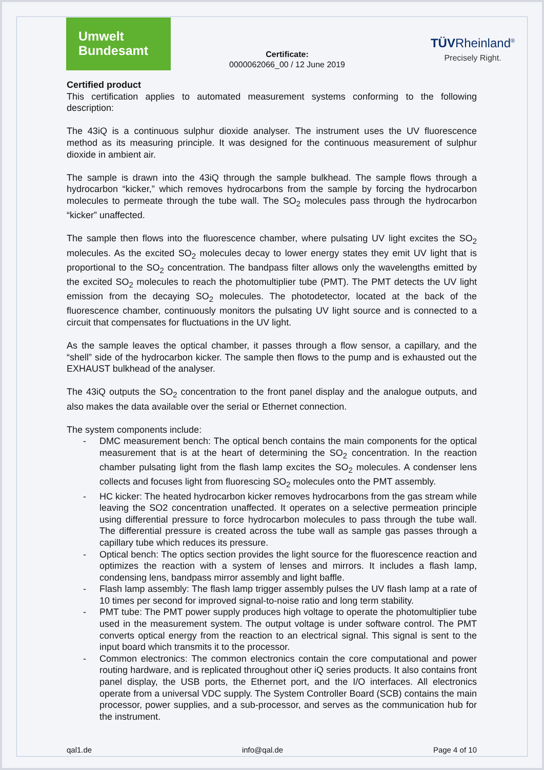Umwelt
Bundesamt
Certificate:
0000062066_00 / 12 June 2019
TÜVRheinland<sup>®</sup>
Precisely Right.
Certified product
This certification applies to automated measurement systems conforming to the following description:
The 43iQ is a continuous sulphur dioxide analyser. The instrument uses the UV fluorescence method as its measuring principle. It was designed for the continuous measurement of sulphur dioxide in ambient air.
The sample is drawn into the 43iQ through the sample bulkhead. The sample flows through a hydrocarbon “kicker,” which removes hydrocarbons from the sample by forcing the hydrocarbon molecules to permeate through the tube wall. The SO<sub>2</sub> molecules pass through the hydrocarbon “kicker” unaffected.
The sample then flows into the fluorescence chamber, where pulsating UV light excites the SO<sub>2</sub> molecules. As the excited SO<sub>2</sub> molecules decay to lower energy states they emit UV light that is proportional to the SO<sub>2</sub> concentration. The bandpass filter allows only the wavelengths emitted by the excited SO<sub>2</sub> molecules to reach the photomultiplier tube (PMT). The PMT detects the UV light emission from the decaying SO<sub>2</sub> molecules. The photodetector, located at the back of the fluorescence chamber, continuously monitors the pulsating UV light source and is connected to a circuit that compensates for fluctuations in the UV light.
As the sample leaves the optical chamber, it passes through a flow sensor, a capillary, and the “shell” side of the hydrocarbon kicker. The sample then flows to the pump and is exhausted out the EXHAUST bulkhead of the analyser.
The 43iQ outputs the SO<sub>2</sub> concentration to the front panel display and the analogue outputs, and also makes the data available over the serial or Ethernet connection.
The system components include:
- DMC measurement bench: The optical bench contains the main components for the optical measurement that is at the heart of determining the SO<sub>2</sub> concentration. In the reaction chamber pulsating light from the flash lamp excites the SO<sub>2</sub> molecules. A condenser lens collects and focuses light from fluorescing SO<sub>2</sub> molecules onto the PMT assembly.
- HC kicker: The heated hydrocarbon kicker removes hydrocarbons from the gas stream while leaving the SO2 concentration unaffected. It operates on a selective permeation principle using differential pressure to force hydrocarbon molecules to pass through the tube wall. The differential pressure is created across the tube wall as sample gas passes through a capillary tube which reduces its pressure.
- Optical bench: The optics section provides the light source for the fluorescence reaction and optimizes the reaction with a system of lenses and mirrors. It includes a flash lamp, condensing lens, bandpass mirror assembly and light baffle.
- Flash lamp assembly: The flash lamp trigger assembly pulses the UV flash lamp at a rate of 10 times per second for improved signal-to-noise ratio and long term stability.
- PMT tube: The PMT power supply produces high voltage to operate the photomultiplier tube used in the measurement system. The output voltage is under software control. The PMT converts optical energy from the reaction to an electrical signal. This signal is sent to the input board which transmits it to the processor.
- Common electronics: The common electronics contain the core computational and power routing hardware, and is replicated throughout other iQ series products. It also contains front panel display, the USB ports, the Ethernet port, and the I/O interfaces. All electronics operate from a universal VDC supply. The System Controller Board (SCB) contains the main processor, power supplies, and a sub-processor, and serves as the communication hub for the instrument.
qal1.de info@qal.de Page 4 of 10